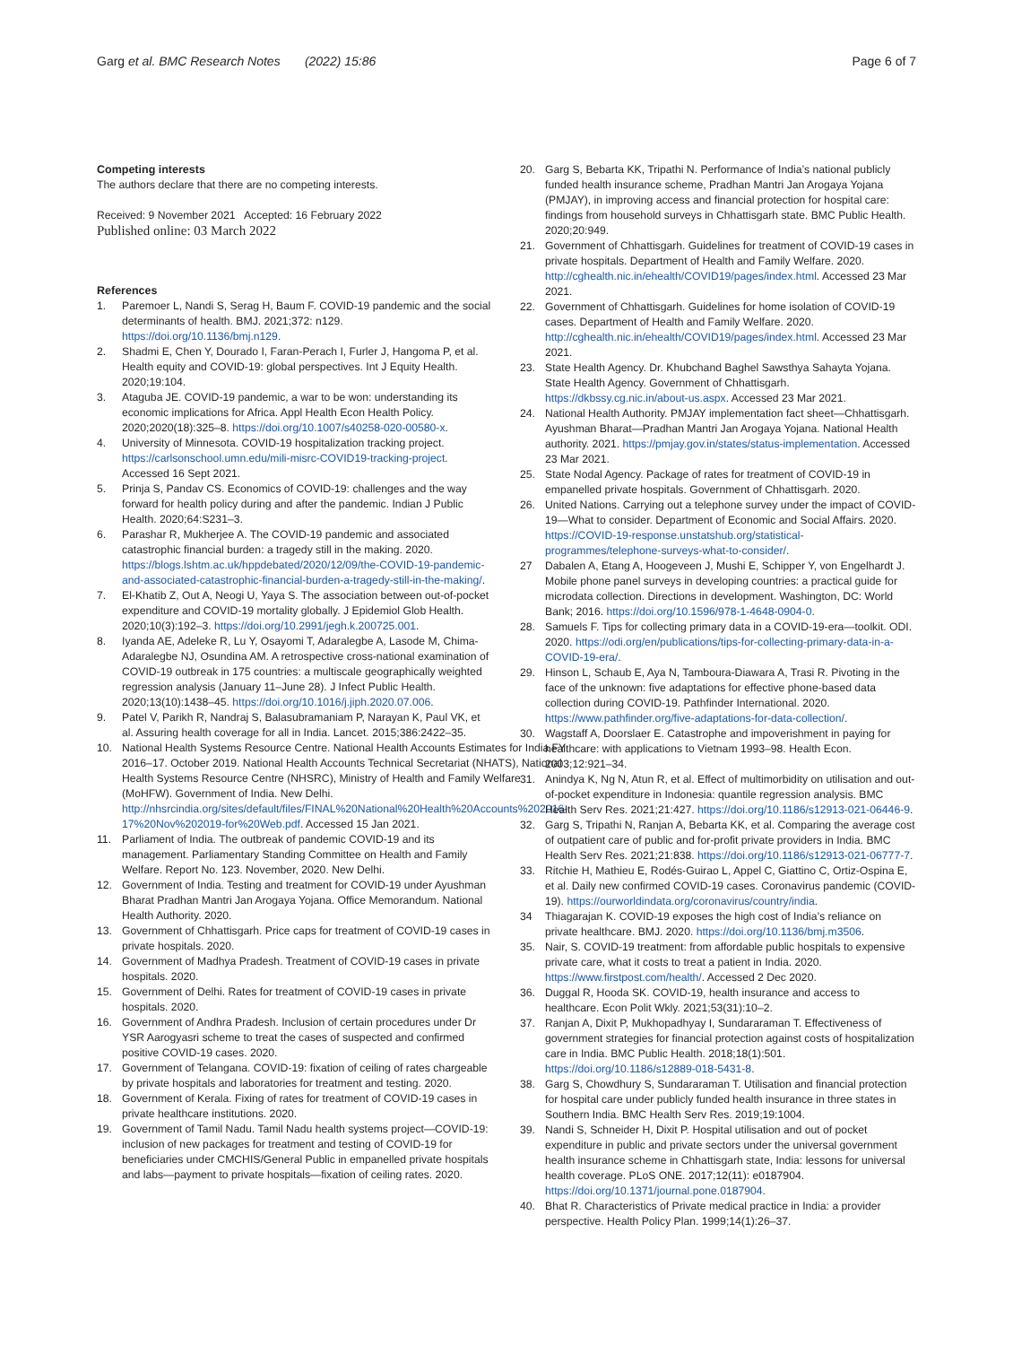Garg et al. BMC Research Notes (2022) 15:86 Page 6 of 7
Competing interests
The authors declare that there are no competing interests.
Received: 9 November 2021 Accepted: 16 February 2022
Published online: 03 March 2022
References
1. Paremoer L, Nandi S, Serag H, Baum F. COVID-19 pandemic and the social determinants of health. BMJ. 2021;372: n129. https://doi.org/10.1136/bmj.n129.
2. Shadmi E, Chen Y, Dourado I, Faran-Perach I, Furler J, Hangoma P, et al. Health equity and COVID-19: global perspectives. Int J Equity Health. 2020;19:104.
3. Ataguba JE. COVID-19 pandemic, a war to be won: understanding its economic implications for Africa. Appl Health Econ Health Policy. 2020;2020(18):325–8. https://doi.org/10.1007/s40258-020-00580-x.
4. University of Minnesota. COVID-19 hospitalization tracking project. https://carlsonschool.umn.edu/mili-misrc-COVID19-tracking-project. Accessed 16 Sept 2021.
5. Prinja S, Pandav CS. Economics of COVID-19: challenges and the way forward for health policy during and after the pandemic. Indian J Public Health. 2020;64:S231–3.
6. Parashar R, Mukherjee A. The COVID-19 pandemic and associated catastrophic financial burden: a tragedy still in the making. 2020. https://blogs.lshtm.ac.uk/hppdebated/2020/12/09/the-COVID-19-pandemic-and-associated-catastrophic-financial-burden-a-tragedy-still-in-the-making/.
7. El-Khatib Z, Out A, Neogi U, Yaya S. The association between out-of-pocket expenditure and COVID-19 mortality globally. J Epidemiol Glob Health. 2020;10(3):192–3. https://doi.org/10.2991/jegh.k.200725.001.
8. Iyanda AE, Adeleke R, Lu Y, Osayomi T, Adaralegbe A, Lasode M, Chima-Adaralegbe NJ, Osundina AM. A retrospective cross-national examination of COVID-19 outbreak in 175 countries: a multiscale geographically weighted regression analysis (January 11–June 28). J Infect Public Health. 2020;13(10):1438–45. https://doi.org/10.1016/j.jiph.2020.07.006.
9. Patel V, Parikh R, Nandraj S, Balasubramaniam P, Narayan K, Paul VK, et al. Assuring health coverage for all in India. Lancet. 2015;386:2422–35.
10. National Health Systems Resource Centre. National Health Accounts Estimates for India FY 2016–17. October 2019. National Health Accounts Technical Secretariat (NHATS), National Health Systems Resource Centre (NHSRC), Ministry of Health and Family Welfare (MoHFW). Government of India. New Delhi. http://nhsrcindia.org/sites/default/files/FINAL%20National%20Health%20Accounts%202016-17%20Nov%202019-for%20Web.pdf. Accessed 15 Jan 2021.
11. Parliament of India. The outbreak of pandemic COVID-19 and its management. Parliamentary Standing Committee on Health and Family Welfare. Report No. 123. November, 2020. New Delhi.
12. Government of India. Testing and treatment for COVID-19 under Ayushman Bharat Pradhan Mantri Jan Arogaya Yojana. Office Memorandum. National Health Authority. 2020.
13. Government of Chhattisgarh. Price caps for treatment of COVID-19 cases in private hospitals. 2020.
14. Government of Madhya Pradesh. Treatment of COVID-19 cases in private hospitals. 2020.
15. Government of Delhi. Rates for treatment of COVID-19 cases in private hospitals. 2020.
16. Government of Andhra Pradesh. Inclusion of certain procedures under Dr YSR Aarogyasri scheme to treat the cases of suspected and confirmed positive COVID-19 cases. 2020.
17. Government of Telangana. COVID-19: fixation of ceiling of rates chargeable by private hospitals and laboratories for treatment and testing. 2020.
18. Government of Kerala. Fixing of rates for treatment of COVID-19 cases in private healthcare institutions. 2020.
19. Government of Tamil Nadu. Tamil Nadu health systems project—COVID-19: inclusion of new packages for treatment and testing of COVID-19 for beneficiaries under CMCHIS/General Public in empanelled private hospitals and labs—payment to private hospitals—fixation of ceiling rates. 2020.
20. Garg S, Bebarta KK, Tripathi N. Performance of India’s national publicly funded health insurance scheme, Pradhan Mantri Jan Arogaya Yojana (PMJAY), in improving access and financial protection for hospital care: findings from household surveys in Chhattisgarh state. BMC Public Health. 2020;20:949.
21. Government of Chhattisgarh. Guidelines for treatment of COVID-19 cases in private hospitals. Department of Health and Family Welfare. 2020. http://cghealth.nic.in/ehealth/COVID19/pages/index.html. Accessed 23 Mar 2021.
22. Government of Chhattisgarh. Guidelines for home isolation of COVID-19 cases. Department of Health and Family Welfare. 2020. http://cghealth.nic.in/ehealth/COVID19/pages/index.html. Accessed 23 Mar 2021.
23. State Health Agency. Dr. Khubchand Baghel Sawsthya Sahayta Yojana. State Health Agency. Government of Chhattisgarh. https://dkbssy.cg.nic.in/about-us.aspx. Accessed 23 Mar 2021.
24. National Health Authority. PMJAY implementation fact sheet—Chhattisgarh. Ayushman Bharat—Pradhan Mantri Jan Arogaya Yojana. National Health authority. 2021. https://pmjay.gov.in/states/status-implementation. Accessed 23 Mar 2021.
25. State Nodal Agency. Package of rates for treatment of COVID-19 in empanelled private hospitals. Government of Chhattisgarh. 2020.
26. United Nations. Carrying out a telephone survey under the impact of COVID-19—What to consider. Department of Economic and Social Affairs. 2020. https://COVID-19-response.unstatshub.org/statistical-programmes/telephone-surveys-what-to-consider/.
27 Dabalen A, Etang A, Hoogeveen J, Mushi E, Schipper Y, von Engelhardt J. Mobile phone panel surveys in developing countries: a practical guide for microdata collection. Directions in development. Washington, DC: World Bank; 2016. https://doi.org/10.1596/978-1-4648-0904-0.
28. Samuels F. Tips for collecting primary data in a COVID-19-era—toolkit. ODI. 2020. https://odi.org/en/publications/tips-for-collecting-primary-data-in-a-COVID-19-era/.
29. Hinson L, Schaub E, Aya N, Tamboura-Diawara A, Trasi R. Pivoting in the face of the unknown: five adaptations for effective phone-based data collection during COVID-19. Pathfinder International. 2020. https://www.pathfinder.org/five-adaptations-for-data-collection/.
30. Wagstaff A, Doorslaer E. Catastrophe and impoverishment in paying for healthcare: with applications to Vietnam 1993–98. Health Econ. 2003;12:921–34.
31. Anindya K, Ng N, Atun R, et al. Effect of multimorbidity on utilisation and out-of-pocket expenditure in Indonesia: quantile regression analysis. BMC Health Serv Res. 2021;21:427. https://doi.org/10.1186/s12913-021-06446-9.
32. Garg S, Tripathi N, Ranjan A, Bebarta KK, et al. Comparing the average cost of outpatient care of public and for-profit private providers in India. BMC Health Serv Res. 2021;21:838. https://doi.org/10.1186/s12913-021-06777-7.
33. Ritchie H, Mathieu E, Rodés-Guirao L, Appel C, Giattino C, Ortiz-Ospina E, et al. Daily new confirmed COVID-19 cases. Coronavirus pandemic (COVID-19). https://ourworldindata.org/coronavirus/country/india.
34 Thiagarajan K. COVID-19 exposes the high cost of India’s reliance on private healthcare. BMJ. 2020. https://doi.org/10.1136/bmj.m3506.
35. Nair, S. COVID-19 treatment: from affordable public hospitals to expensive private care, what it costs to treat a patient in India. 2020. https://www.firstpost.com/health/. Accessed 2 Dec 2020.
36. Duggal R, Hooda SK. COVID-19, health insurance and access to healthcare. Econ Polit Wkly. 2021;53(31):10–2.
37. Ranjan A, Dixit P, Mukhopadhyay I, Sundararaman T. Effectiveness of government strategies for financial protection against costs of hospitalization care in India. BMC Public Health. 2018;18(1):501. https://doi.org/10.1186/s12889-018-5431-8.
38. Garg S, Chowdhury S, Sundararaman T. Utilisation and financial protection for hospital care under publicly funded health insurance in three states in Southern India. BMC Health Serv Res. 2019;19:1004.
39. Nandi S, Schneider H, Dixit P. Hospital utilisation and out of pocket expenditure in public and private sectors under the universal government health insurance scheme in Chhattisgarh state, India: lessons for universal health coverage. PLoS ONE. 2017;12(11): e0187904. https://doi.org/10.1371/journal.pone.0187904.
40. Bhat R. Characteristics of Private medical practice in India: a provider perspective. Health Policy Plan. 1999;14(1):26–37.